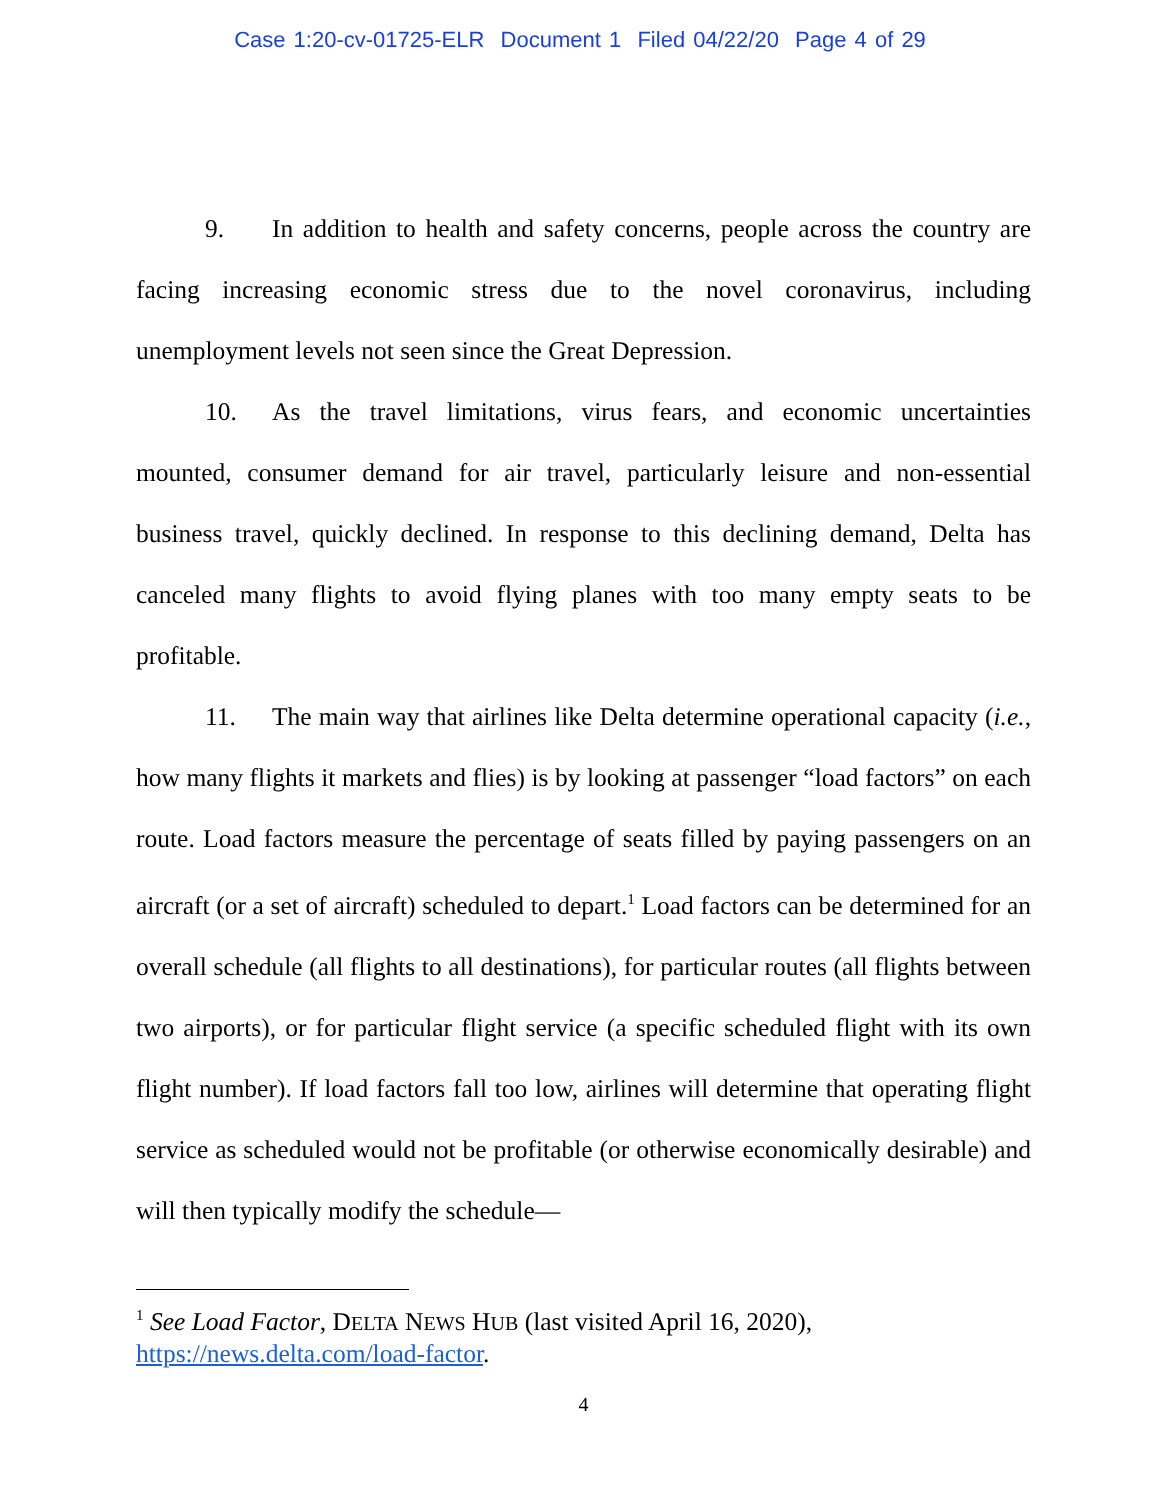Case 1:20-cv-01725-ELR Document 1 Filed 04/22/20 Page 4 of 29
9. In addition to health and safety concerns, people across the country are facing increasing economic stress due to the novel coronavirus, including unemployment levels not seen since the Great Depression.
10. As the travel limitations, virus fears, and economic uncertainties mounted, consumer demand for air travel, particularly leisure and non-essential business travel, quickly declined. In response to this declining demand, Delta has canceled many flights to avoid flying planes with too many empty seats to be profitable.
11. The main way that airlines like Delta determine operational capacity (i.e., how many flights it markets and flies) is by looking at passenger “load factors” on each route. Load factors measure the percentage of seats filled by paying passengers on an aircraft (or a set of aircraft) scheduled to depart.<sup>1</sup> Load factors can be determined for an overall schedule (all flights to all destinations), for particular routes (all flights between two airports), or for particular flight service (a specific scheduled flight with its own flight number). If load factors fall too low, airlines will determine that operating flight service as scheduled would not be profitable (or otherwise economically desirable) and will then typically modify the schedule—
<sup>1</sup> See Load Factor, DELTA NEWS HUB (last visited April 16, 2020),
https://news.delta.com/load-factor.
4